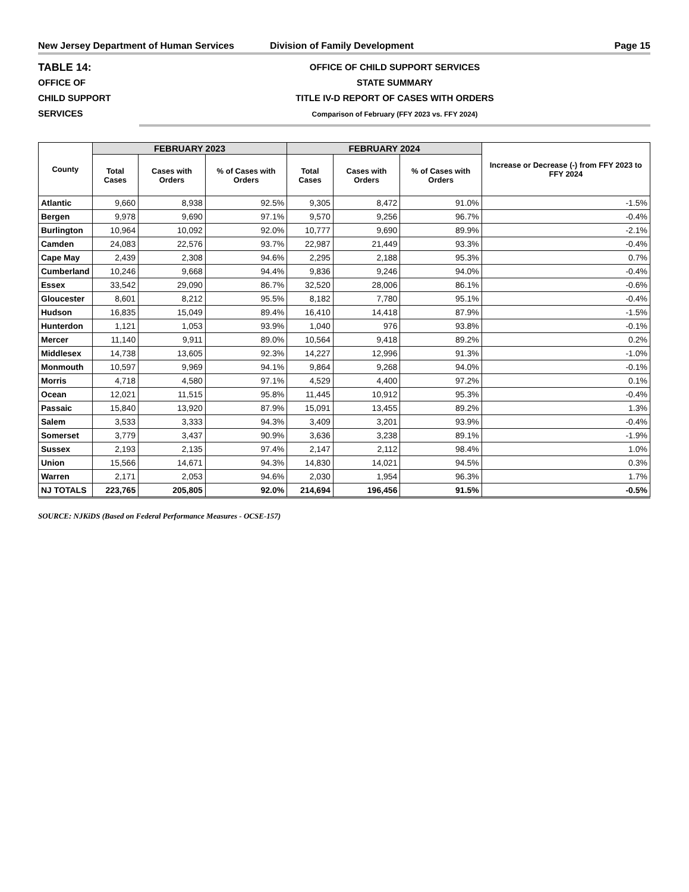New Jersey Department of Human Services Division of Family Development Page 15
TABLE 14:
OFFICE OF
CHILD SUPPORT
SERVICES
OFFICE OF CHILD SUPPORT SERVICES
STATE SUMMARY
TITLE IV-D REPORT OF CASES WITH ORDERS
Comparison of February (FFY 2023 vs. FFY 2024)
| County | FEBRUARY 2023 | | | FEBRUARY 2024 | | | Increase or Decrease (-) from FFY 2023 to FFY 2024 |
| --- | --- | --- | --- | --- | --- | --- | --- |
| | Total Cases | Cases with Orders | % of Cases with Orders | Total Cases | Cases with Orders | % of Cases with Orders | |
| Atlantic | 9,660 | 8,938 | 92.5% | 9,305 | 8,472 | 91.0% | -1.5% |
| Bergen | 9,978 | 9,690 | 97.1% | 9,570 | 9,256 | 96.7% | -0.4% |
| Burlington | 10,964 | 10,092 | 92.0% | 10,777 | 9,690 | 89.9% | -2.1% |
| Camden | 24,083 | 22,576 | 93.7% | 22,987 | 21,449 | 93.3% | -0.4% |
| Cape May | 2,439 | 2,308 | 94.6% | 2,295 | 2,188 | 95.3% | 0.7% |
| Cumberland | 10,246 | 9,668 | 94.4% | 9,836 | 9,246 | 94.0% | -0.4% |
| Essex | 33,542 | 29,090 | 86.7% | 32,520 | 28,006 | 86.1% | -0.6% |
| Gloucester | 8,601 | 8,212 | 95.5% | 8,182 | 7,780 | 95.1% | -0.4% |
| Hudson | 16,835 | 15,049 | 89.4% | 16,410 | 14,418 | 87.9% | -1.5% |
| Hunterdon | 1,121 | 1,053 | 93.9% | 1,040 | 976 | 93.8% | -0.1% |
| Mercer | 11,140 | 9,911 | 89.0% | 10,564 | 9,418 | 89.2% | 0.2% |
| Middlesex | 14,738 | 13,605 | 92.3% | 14,227 | 12,996 | 91.3% | -1.0% |
| Monmouth | 10,597 | 9,969 | 94.1% | 9,864 | 9,268 | 94.0% | -0.1% |
| Morris | 4,718 | 4,580 | 97.1% | 4,529 | 4,400 | 97.2% | 0.1% |
| Ocean | 12,021 | 11,515 | 95.8% | 11,445 | 10,912 | 95.3% | -0.4% |
| Passaic | 15,840 | 13,920 | 87.9% | 15,091 | 13,455 | 89.2% | 1.3% |
| Salem | 3,533 | 3,333 | 94.3% | 3,409 | 3,201 | 93.9% | -0.4% |
| Somerset | 3,779 | 3,437 | 90.9% | 3,636 | 3,238 | 89.1% | -1.9% |
| Sussex | 2,193 | 2,135 | 97.4% | 2,147 | 2,112 | 98.4% | 1.0% |
| Union | 15,566 | 14,671 | 94.3% | 14,830 | 14,021 | 94.5% | 0.3% |
| Warren | 2,171 | 2,053 | 94.6% | 2,030 | 1,954 | 96.3% | 1.7% |
| NJ TOTALS | 223,765 | 205,805 | 92.0% | 214,694 | 196,456 | 91.5% | -0.5% |
SOURCE: NJKiDS (Based on Federal Performance Measures - OCSE-157)